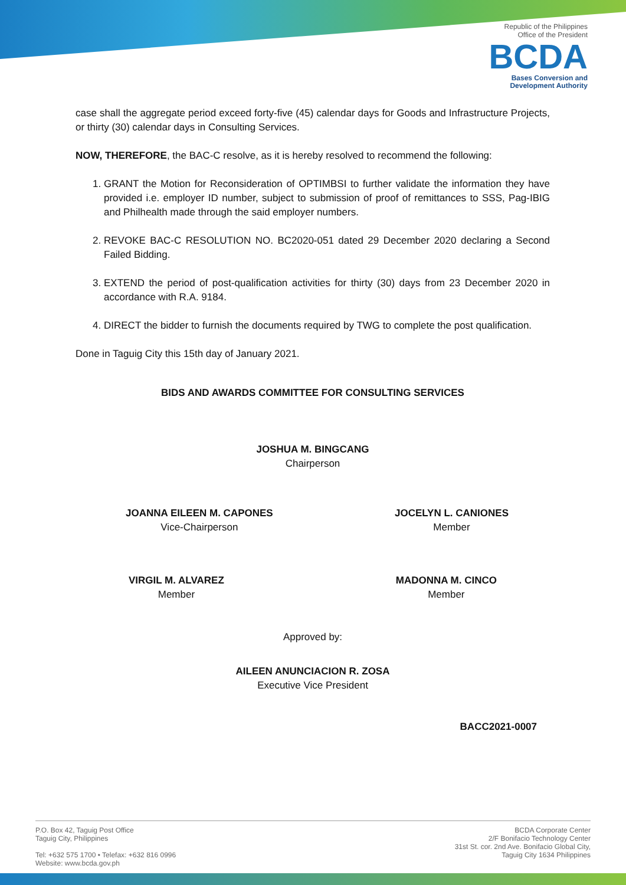Republic of the Philippines
Office of the President
BCDA
Bases Conversion and
Development Authority
case shall the aggregate period exceed forty-five (45) calendar days for Goods and Infrastructure Projects, or thirty (30) calendar days in Consulting Services.
NOW, THEREFORE, the BAC-C resolve, as it is hereby resolved to recommend the following:
1. GRANT the Motion for Reconsideration of OPTIMBSI to further validate the information they have provided i.e. employer ID number, subject to submission of proof of remittances to SSS, Pag-IBIG and Philhealth made through the said employer numbers.
2. REVOKE BAC-C RESOLUTION NO. BC2020-051 dated 29 December 2020 declaring a Second Failed Bidding.
3. EXTEND the period of post-qualification activities for thirty (30) days from 23 December 2020 in accordance with R.A. 9184.
4. DIRECT the bidder to furnish the documents required by TWG to complete the post qualification.
Done in Taguig City this 15th day of January 2021.
BIDS AND AWARDS COMMITTEE FOR CONSULTING SERVICES
JOSHUA M. BINGCANG
Chairperson
JOANNA EILEEN M. CAPONES
Vice-Chairperson
JOCELYN L. CANIONES
Member
VIRGIL M. ALVAREZ
Member
MADONNA M. CINCO
Member
Approved by:
AILEEN ANUNCIACION R. ZOSA
Executive Vice President
BACC2021-0007
P.O. Box 42, Taguig Post Office
Taguig City, Philippines
Tel: +632 575 1700 • Telefax: +632 816 0996
Website: www.bcda.gov.ph
BCDA Corporate Center
2/F Bonifacio Technology Center
31st St. cor. 2nd Ave. Bonifacio Global City,
Taguig City 1634 Philippines